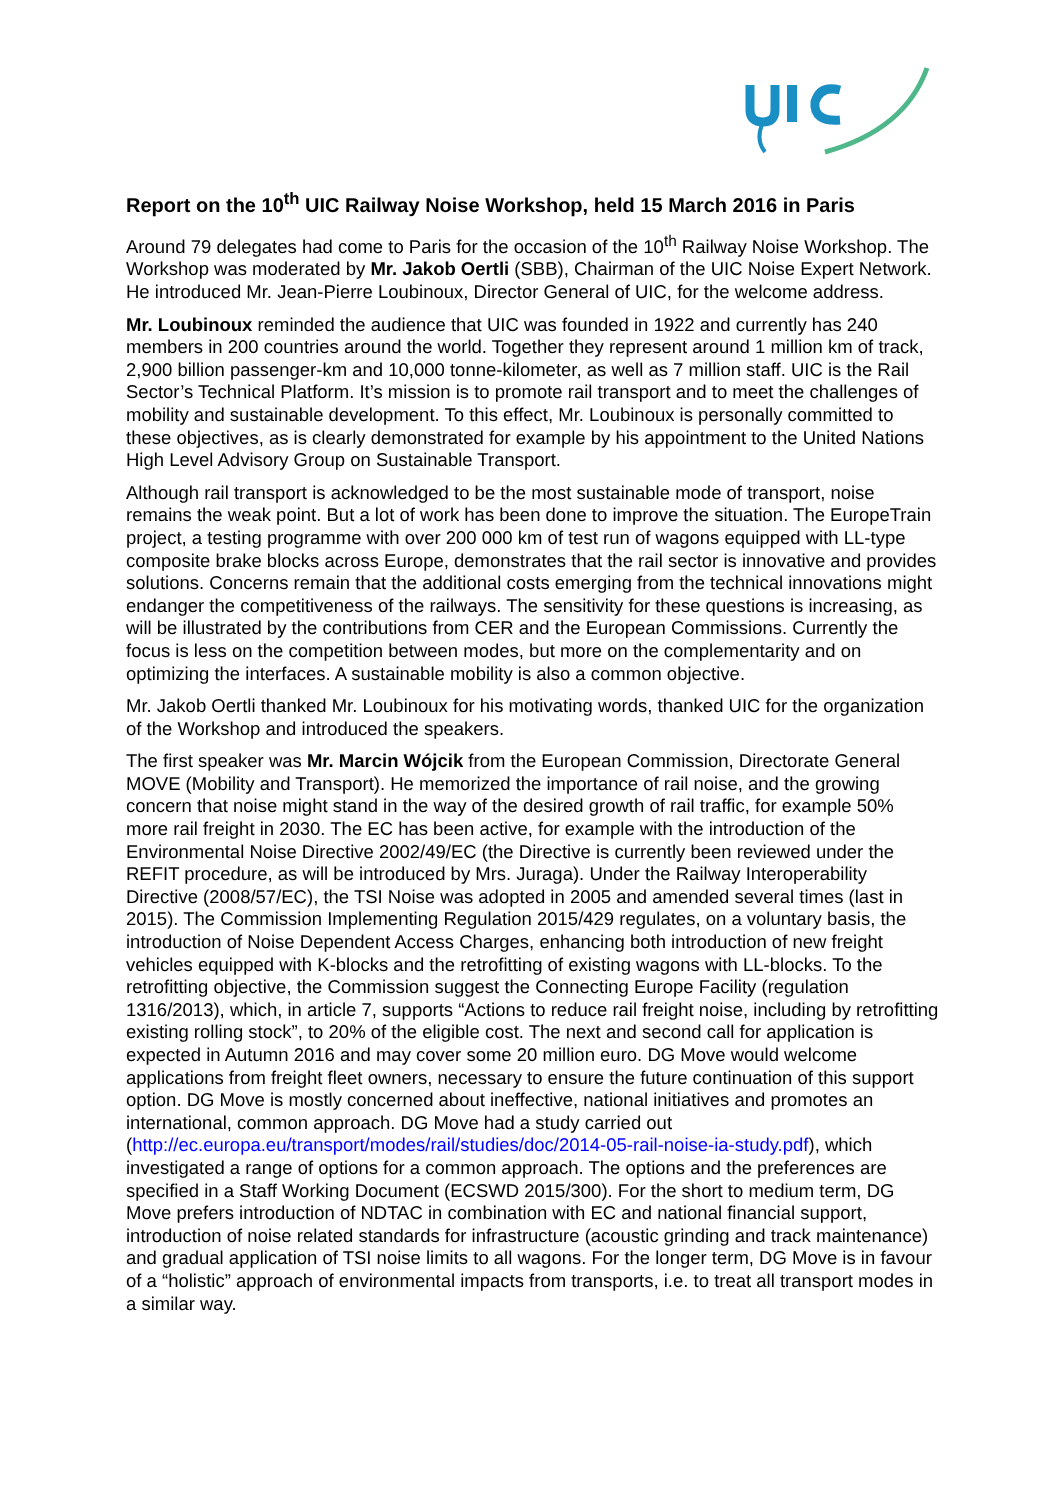Report on the 10<sup>th</sup> UIC Railway Noise Workshop, held 15 March 2016 in Paris
Around 79 delegates had come to Paris for the occasion of the 10<sup>th</sup> Railway Noise Workshop. The Workshop was moderated by Mr. Jakob Oertli (SBB), Chairman of the UIC Noise Expert Network. He introduced Mr. Jean-Pierre Loubinoux, Director General of UIC, for the welcome address.
Mr. Loubinoux reminded the audience that UIC was founded in 1922 and currently has 240 members in 200 countries around the world. Together they represent around 1 million km of track, 2,900 billion passenger-km and 10,000 tonne-kilometer, as well as 7 million staff. UIC is the Rail Sector’s Technical Platform. It’s mission is to promote rail transport and to meet the challenges of mobility and sustainable development. To this effect, Mr. Loubinoux is personally committed to these objectives, as is clearly demonstrated for example by his appointment to the United Nations High Level Advisory Group on Sustainable Transport.
Although rail transport is acknowledged to be the most sustainable mode of transport, noise remains the weak point. But a lot of work has been done to improve the situation. The EuropeTrain project, a testing programme with over 200 000 km of test run of wagons equipped with LL-type composite brake blocks across Europe, demonstrates that the rail sector is innovative and provides solutions. Concerns remain that the additional costs emerging from the technical innovations might endanger the competitiveness of the railways. The sensitivity for these questions is increasing, as will be illustrated by the contributions from CER and the European Commissions. Currently the focus is less on the competition between modes, but more on the complementarity and on optimizing the interfaces. A sustainable mobility is also a common objective.
Mr. Jakob Oertli thanked Mr. Loubinoux for his motivating words, thanked UIC for the organization of the Workshop and introduced the speakers.
The first speaker was Mr. Marcin Wójcik from the European Commission, Directorate General MOVE (Mobility and Transport). He memorized the importance of rail noise, and the growing concern that noise might stand in the way of the desired growth of rail traffic, for example 50% more rail freight in 2030. The EC has been active, for example with the introduction of the Environmental Noise Directive 2002/49/EC (the Directive is currently been reviewed under the REFIT procedure, as will be introduced by Mrs. Juraga). Under the Railway Interoperability Directive (2008/57/EC), the TSI Noise was adopted in 2005 and amended several times (last in 2015). The Commission Implementing Regulation 2015/429 regulates, on a voluntary basis, the introduction of Noise Dependent Access Charges, enhancing both introduction of new freight vehicles equipped with K-blocks and the retrofitting of existing wagons with LL-blocks. To the retrofitting objective, the Commission suggest the Connecting Europe Facility (regulation 1316/2013), which, in article 7, supports “Actions to reduce rail freight noise, including by retrofitting existing rolling stock”, to 20% of the eligible cost. The next and second call for application is expected in Autumn 2016 and may cover some 20 million euro. DG Move would welcome applications from freight fleet owners, necessary to ensure the future continuation of this support option. DG Move is mostly concerned about ineffective, national initiatives and promotes an international, common approach. DG Move had a study carried out (http://ec.europa.eu/transport/modes/rail/studies/doc/2014-05-rail-noise-ia-study.pdf), which investigated a range of options for a common approach. The options and the preferences are specified in a Staff Working Document (ECSWD 2015/300). For the short to medium term, DG Move prefers introduction of NDTAC in combination with EC and national financial support, introduction of noise related standards for infrastructure (acoustic grinding and track maintenance) and gradual application of TSI noise limits to all wagons. For the longer term, DG Move is in favour of a “holistic” approach of environmental impacts from transports, i.e. to treat all transport modes in a similar way.